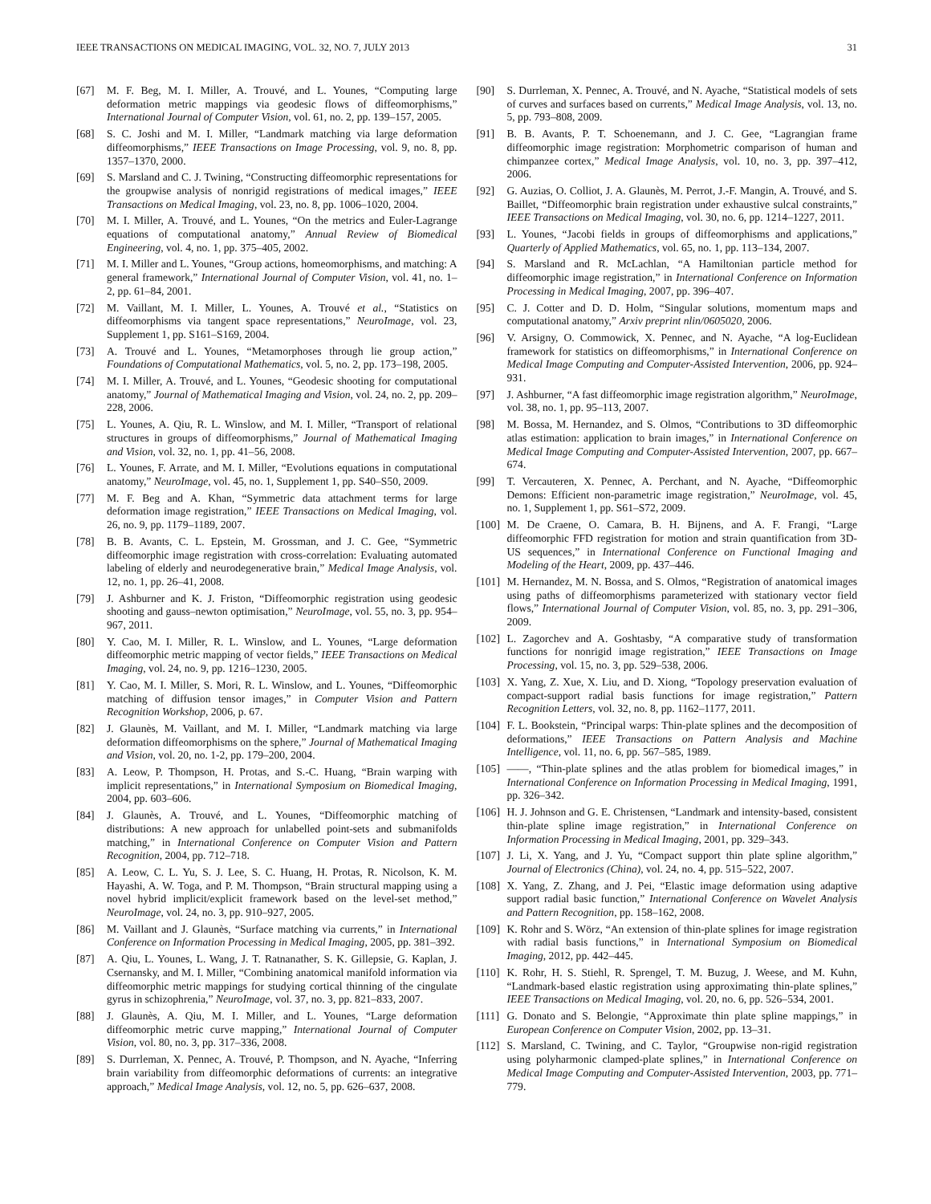IEEE TRANSACTIONS ON MEDICAL IMAGING, VOL. 32, NO. 7, JULY 2013 31
[67] M. F. Beg, M. I. Miller, A. Trouvé, and L. Younes, “Computing large deformation metric mappings via geodesic flows of diffeomorphisms,” International Journal of Computer Vision, vol. 61, no. 2, pp. 139–157, 2005.
[68] S. C. Joshi and M. I. Miller, “Landmark matching via large deformation diffeomorphisms,” IEEE Transactions on Image Processing, vol. 9, no. 8, pp. 1357–1370, 2000.
[69] S. Marsland and C. J. Twining, “Constructing diffeomorphic representations for the groupwise analysis of nonrigid registrations of medical images,” IEEE Transactions on Medical Imaging, vol. 23, no. 8, pp. 1006–1020, 2004.
[70] M. I. Miller, A. Trouvé, and L. Younes, “On the metrics and Euler-Lagrange equations of computational anatomy,” Annual Review of Biomedical Engineering, vol. 4, no. 1, pp. 375–405, 2002.
[71] M. I. Miller and L. Younes, “Group actions, homeomorphisms, and matching: A general framework,” International Journal of Computer Vision, vol. 41, no. 1–2, pp. 61–84, 2001.
[72] M. Vaillant, M. I. Miller, L. Younes, A. Trouvé et al., “Statistics on diffeomorphisms via tangent space representations,” NeuroImage, vol. 23, Supplement 1, pp. S161–S169, 2004.
[73] A. Trouvé and L. Younes, “Metamorphoses through lie group action,” Foundations of Computational Mathematics, vol. 5, no. 2, pp. 173–198, 2005.
[74] M. I. Miller, A. Trouvé, and L. Younes, “Geodesic shooting for computational anatomy,” Journal of Mathematical Imaging and Vision, vol. 24, no. 2, pp. 209–228, 2006.
[75] L. Younes, A. Qiu, R. L. Winslow, and M. I. Miller, “Transport of relational structures in groups of diffeomorphisms,” Journal of Mathematical Imaging and Vision, vol. 32, no. 1, pp. 41–56, 2008.
[76] L. Younes, F. Arrate, and M. I. Miller, “Evolutions equations in computational anatomy,” NeuroImage, vol. 45, no. 1, Supplement 1, pp. S40–S50, 2009.
[77] M. F. Beg and A. Khan, “Symmetric data attachment terms for large deformation image registration,” IEEE Transactions on Medical Imaging, vol. 26, no. 9, pp. 1179–1189, 2007.
[78] B. B. Avants, C. L. Epstein, M. Grossman, and J. C. Gee, “Symmetric diffeomorphic image registration with cross-correlation: Evaluating automated labeling of elderly and neurodegenerative brain,” Medical Image Analysis, vol. 12, no. 1, pp. 26–41, 2008.
[79] J. Ashburner and K. J. Friston, “Diffeomorphic registration using geodesic shooting and gauss–newton optimisation,” NeuroImage, vol. 55, no. 3, pp. 954–967, 2011.
[80] Y. Cao, M. I. Miller, R. L. Winslow, and L. Younes, “Large deformation diffeomorphic metric mapping of vector fields,” IEEE Transactions on Medical Imaging, vol. 24, no. 9, pp. 1216–1230, 2005.
[81] Y. Cao, M. I. Miller, S. Mori, R. L. Winslow, and L. Younes, “Diffeomorphic matching of diffusion tensor images,” in Computer Vision and Pattern Recognition Workshop, 2006, p. 67.
[82] J. Glaunès, M. Vaillant, and M. I. Miller, “Landmark matching via large deformation diffeomorphisms on the sphere,” Journal of Mathematical Imaging and Vision, vol. 20, no. 1-2, pp. 179–200, 2004.
[83] A. Leow, P. Thompson, H. Protas, and S.-C. Huang, “Brain warping with implicit representations,” in International Symposium on Biomedical Imaging, 2004, pp. 603–606.
[84] J. Glaunès, A. Trouvé, and L. Younes, “Diffeomorphic matching of distributions: A new approach for unlabelled point-sets and submanifolds matching,” in International Conference on Computer Vision and Pattern Recognition, 2004, pp. 712–718.
[85] A. Leow, C. L. Yu, S. J. Lee, S. C. Huang, H. Protas, R. Nicolson, K. M. Hayashi, A. W. Toga, and P. M. Thompson, “Brain structural mapping using a novel hybrid implicit/explicit framework based on the level-set method,” NeuroImage, vol. 24, no. 3, pp. 910–927, 2005.
[86] M. Vaillant and J. Glaunès, “Surface matching via currents,” in International Conference on Information Processing in Medical Imaging, 2005, pp. 381–392.
[87] A. Qiu, L. Younes, L. Wang, J. T. Ratnanather, S. K. Gillepsie, G. Kaplan, J. Csernansky, and M. I. Miller, “Combining anatomical manifold information via diffeomorphic metric mappings for studying cortical thinning of the cingulate gyrus in schizophrenia,” NeuroImage, vol. 37, no. 3, pp. 821–833, 2007.
[88] J. Glaunès, A. Qiu, M. I. Miller, and L. Younes, “Large deformation diffeomorphic metric curve mapping,” International Journal of Computer Vision, vol. 80, no. 3, pp. 317–336, 2008.
[89] S. Durrleman, X. Pennec, A. Trouvé, P. Thompson, and N. Ayache, “Inferring brain variability from diffeomorphic deformations of currents: an integrative approach,” Medical Image Analysis, vol. 12, no. 5, pp. 626–637, 2008.
[90] S. Durrleman, X. Pennec, A. Trouvé, and N. Ayache, “Statistical models of sets of curves and surfaces based on currents,” Medical Image Analysis, vol. 13, no. 5, pp. 793–808, 2009.
[91] B. B. Avants, P. T. Schoenemann, and J. C. Gee, “Lagrangian frame diffeomorphic image registration: Morphometric comparison of human and chimpanzee cortex,” Medical Image Analysis, vol. 10, no. 3, pp. 397–412, 2006.
[92] G. Auzias, O. Colliot, J. A. Glaunès, M. Perrot, J.-F. Mangin, A. Trouvé, and S. Baillet, “Diffeomorphic brain registration under exhaustive sulcal constraints,” IEEE Transactions on Medical Imaging, vol. 30, no. 6, pp. 1214–1227, 2011.
[93] L. Younes, “Jacobi fields in groups of diffeomorphisms and applications,” Quarterly of Applied Mathematics, vol. 65, no. 1, pp. 113–134, 2007.
[94] S. Marsland and R. McLachlan, “A Hamiltonian particle method for diffeomorphic image registration,” in International Conference on Information Processing in Medical Imaging, 2007, pp. 396–407.
[95] C. J. Cotter and D. D. Holm, “Singular solutions, momentum maps and computational anatomy,” Arxiv preprint nlin/0605020, 2006.
[96] V. Arsigny, O. Commowick, X. Pennec, and N. Ayache, “A log-Euclidean framework for statistics on diffeomorphisms,” in International Conference on Medical Image Computing and Computer-Assisted Intervention, 2006, pp. 924–931.
[97] J. Ashburner, “A fast diffeomorphic image registration algorithm,” NeuroImage, vol. 38, no. 1, pp. 95–113, 2007.
[98] M. Bossa, M. Hernandez, and S. Olmos, “Contributions to 3D diffeomorphic atlas estimation: application to brain images,” in International Conference on Medical Image Computing and Computer-Assisted Intervention, 2007, pp. 667–674.
[99] T. Vercauteren, X. Pennec, A. Perchant, and N. Ayache, “Diffeomorphic Demons: Efficient non-parametric image registration,” NeuroImage, vol. 45, no. 1, Supplement 1, pp. S61–S72, 2009.
[100] M. De Craene, O. Camara, B. H. Bijnens, and A. F. Frangi, “Large diffeomorphic FFD registration for motion and strain quantification from 3D-US sequences,” in International Conference on Functional Imaging and Modeling of the Heart, 2009, pp. 437–446.
[101] M. Hernandez, M. N. Bossa, and S. Olmos, “Registration of anatomical images using paths of diffeomorphisms parameterized with stationary vector field flows,” International Journal of Computer Vision, vol. 85, no. 3, pp. 291–306, 2009.
[102] L. Zagorchev and A. Goshtasby, “A comparative study of transformation functions for nonrigid image registration,” IEEE Transactions on Image Processing, vol. 15, no. 3, pp. 529–538, 2006.
[103] X. Yang, Z. Xue, X. Liu, and D. Xiong, “Topology preservation evaluation of compact-support radial basis functions for image registration,” Pattern Recognition Letters, vol. 32, no. 8, pp. 1162–1177, 2011.
[104] F. L. Bookstein, “Principal warps: Thin-plate splines and the decomposition of deformations,” IEEE Transactions on Pattern Analysis and Machine Intelligence, vol. 11, no. 6, pp. 567–585, 1989.
[105] ——, “Thin-plate splines and the atlas problem for biomedical images,” in International Conference on Information Processing in Medical Imaging, 1991, pp. 326–342.
[106] H. J. Johnson and G. E. Christensen, “Landmark and intensity-based, consistent thin-plate spline image registration,” in International Conference on Information Processing in Medical Imaging, 2001, pp. 329–343.
[107] J. Li, X. Yang, and J. Yu, “Compact support thin plate spline algorithm,” Journal of Electronics (China), vol. 24, no. 4, pp. 515–522, 2007.
[108] X. Yang, Z. Zhang, and J. Pei, “Elastic image deformation using adaptive support radial basic function,” International Conference on Wavelet Analysis and Pattern Recognition, pp. 158–162, 2008.
[109] K. Rohr and S. Wörz, “An extension of thin-plate splines for image registration with radial basis functions,” in International Symposium on Biomedical Imaging, 2012, pp. 442–445.
[110] K. Rohr, H. S. Stiehl, R. Sprengel, T. M. Buzug, J. Weese, and M. Kuhn, “Landmark-based elastic registration using approximating thin-plate splines,” IEEE Transactions on Medical Imaging, vol. 20, no. 6, pp. 526–534, 2001.
[111] G. Donato and S. Belongie, “Approximate thin plate spline mappings,” in European Conference on Computer Vision, 2002, pp. 13–31.
[112] S. Marsland, C. Twining, and C. Taylor, “Groupwise non-rigid registration using polyharmonic clamped-plate splines,” in International Conference on Medical Image Computing and Computer-Assisted Intervention, 2003, pp. 771–779.